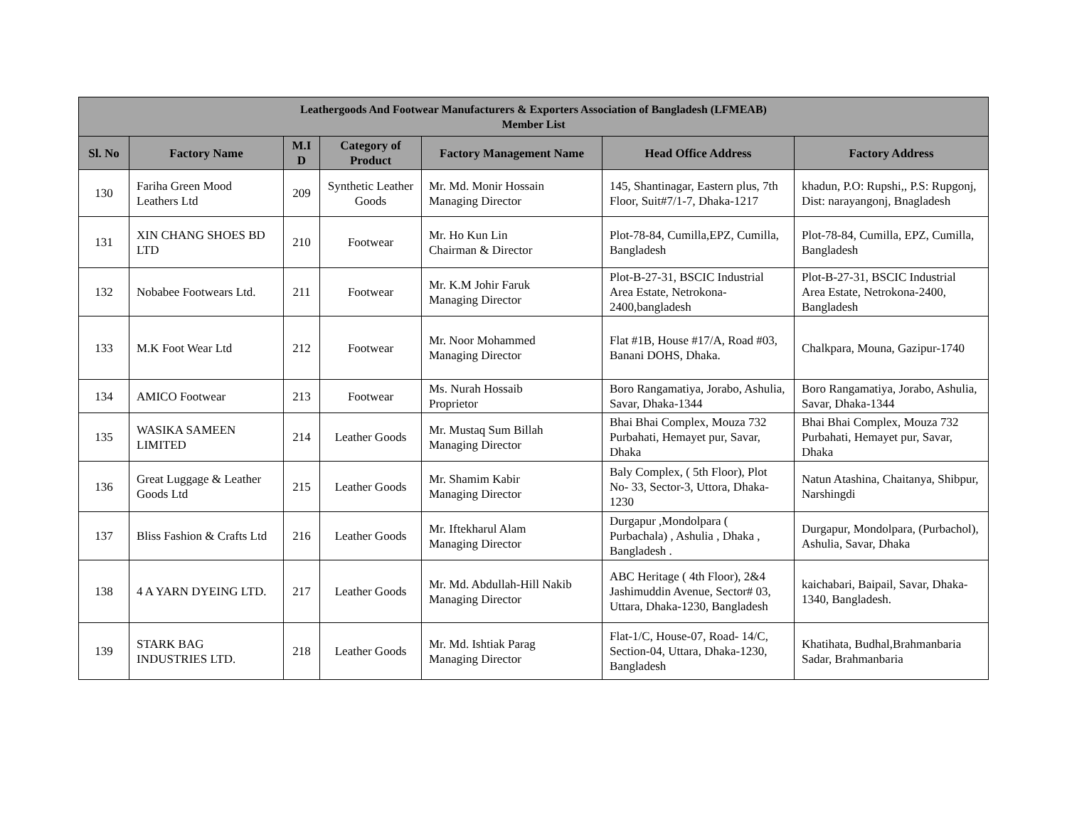| Leathergoods And Footwear Manufacturers & Exporters Association of Bangladesh (LFMEAB) Member List | | | | | | |
| --- | --- | --- | --- | --- | --- | --- |
| Sl. No | Factory Name | M.I D | Category of Product | Factory Management Name | Head Office Address | Factory Address |
| 130 | Fariha Green Mood Leathers Ltd | 209 | Synthetic Leather Goods | Mr. Md. Monir Hossain Managing Director | 145, Shantinagar, Eastern plus, 7th Floor, Suit#7/1-7, Dhaka-1217 | khadun, P.O: Rupshi,, P.S: Rupgonj, Dist: narayangonj, Bnagladesh |
| 131 | XIN CHANG SHOES BD LTD | 210 | Footwear | Mr. Ho Kun Lin Chairman & Director | Plot-78-84, Cumilla,EPZ, Cumilla, Bangladesh | Plot-78-84, Cumilla, EPZ, Cumilla, Bangladesh |
| 132 | Nobabee Footwears Ltd. | 211 | Footwear | Mr. K.M Johir Faruk Managing Director | Plot-B-27-31, BSCIC Industrial Area Estate, Netrokona-2400,bangladesh | Plot-B-27-31, BSCIC Industrial Area Estate, Netrokona-2400, Bangladesh |
| 133 | M.K Foot Wear Ltd | 212 | Footwear | Mr. Noor Mohammed Managing Director | Flat #1B, House #17/A, Road #03, Banani DOHS, Dhaka. | Chalkpara, Mouna, Gazipur-1740 |
| 134 | AMICO Footwear | 213 | Footwear | Ms. Nurah Hossaib Proprietor | Boro Rangamatiya, Jorabo, Ashulia, Savar, Dhaka-1344 | Boro Rangamatiya, Jorabo, Ashulia, Savar, Dhaka-1344 |
| 135 | WASIKA SAMEEN LIMITED | 214 | Leather Goods | Mr. Mustaq Sum Billah Managing Director | Bhai Bhai Complex, Mouza 732 Purbahati, Hemayet pur, Savar, Dhaka | Bhai Bhai Complex, Mouza 732 Purbahati, Hemayet pur, Savar, Dhaka |
| 136 | Great Luggage & Leather Goods Ltd | 215 | Leather Goods | Mr. Shamim Kabir Managing Director | Baly Complex, ( 5th Floor), Plot No- 33, Sector-3, Uttora, Dhaka-1230 | Natun Atashina, Chaitanya, Shibpur, Narshingdi |
| 137 | Bliss Fashion & Crafts Ltd | 216 | Leather Goods | Mr. Iftekharul Alam Managing Director | Durgapur ,Mondolpara ( Purbachala) , Ashulia , Dhaka , Bangladesh . | Durgapur, Mondolpara, (Purbachol), Ashulia, Savar, Dhaka |
| 138 | 4 A YARN DYEING LTD. | 217 | Leather Goods | Mr. Md. Abdullah-Hill Nakib Managing Director | ABC Heritage ( 4th Floor), 2&4 Jashimuddin Avenue, Sector# 03, Uttara, Dhaka-1230, Bangladesh | kaichabari, Baipail, Savar, Dhaka-1340, Bangladesh. |
| 139 | STARK BAG INDUSTRIES LTD. | 218 | Leather Goods | Mr. Md. Ishtiak Parag Managing Director | Flat-1/C, House-07, Road- 14/C, Section-04, Uttara, Dhaka-1230, Bangladesh | Khatihata, Budhal,Brahmanbaria Sadar, Brahmanbaria |